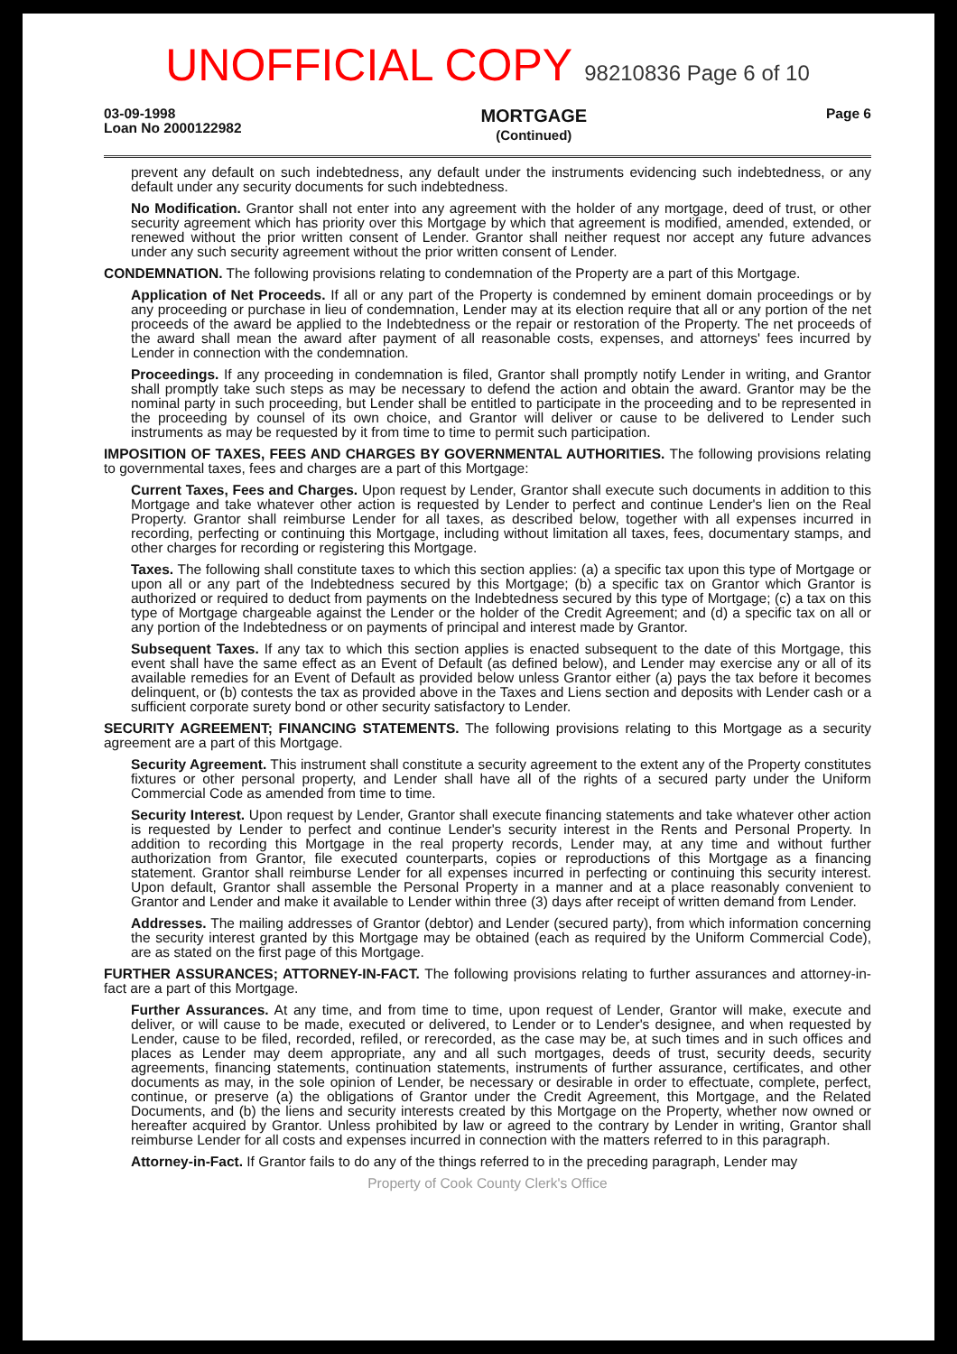UNOFFICIAL COPY 98210836 Page 6 of 10
03-09-1998
Loan No 2000122982
MORTGAGE
(Continued)
Page 6
prevent any default on such indebtedness, any default under the instruments evidencing such indebtedness, or any default under any security documents for such indebtedness.
No Modification. Grantor shall not enter into any agreement with the holder of any mortgage, deed of trust, or other security agreement which has priority over this Mortgage by which that agreement is modified, amended, extended, or renewed without the prior written consent of Lender. Grantor shall neither request nor accept any future advances under any such security agreement without the prior written consent of Lender.
CONDEMNATION. The following provisions relating to condemnation of the Property are a part of this Mortgage.
Application of Net Proceeds. If all or any part of the Property is condemned by eminent domain proceedings or by any proceeding or purchase in lieu of condemnation, Lender may at its election require that all or any portion of the net proceeds of the award be applied to the Indebtedness or the repair or restoration of the Property. The net proceeds of the award shall mean the award after payment of all reasonable costs, expenses, and attorneys' fees incurred by Lender in connection with the condemnation.
Proceedings. If any proceeding in condemnation is filed, Grantor shall promptly notify Lender in writing, and Grantor shall promptly take such steps as may be necessary to defend the action and obtain the award. Grantor may be the nominal party in such proceeding, but Lender shall be entitled to participate in the proceeding and to be represented in the proceeding by counsel of its own choice, and Grantor will deliver or cause to be delivered to Lender such instruments as may be requested by it from time to time to permit such participation.
IMPOSITION OF TAXES, FEES AND CHARGES BY GOVERNMENTAL AUTHORITIES. The following provisions relating to governmental taxes, fees and charges are a part of this Mortgage:
Current Taxes, Fees and Charges. Upon request by Lender, Grantor shall execute such documents in addition to this Mortgage and take whatever other action is requested by Lender to perfect and continue Lender's lien on the Real Property. Grantor shall reimburse Lender for all taxes, as described below, together with all expenses incurred in recording, perfecting or continuing this Mortgage, including without limitation all taxes, fees, documentary stamps, and other charges for recording or registering this Mortgage.
Taxes. The following shall constitute taxes to which this section applies: (a) a specific tax upon this type of Mortgage or upon all or any part of the Indebtedness secured by this Mortgage; (b) a specific tax on Grantor which Grantor is authorized or required to deduct from payments on the Indebtedness secured by this type of Mortgage; (c) a tax on this type of Mortgage chargeable against the Lender or the holder of the Credit Agreement; and (d) a specific tax on all or any portion of the Indebtedness or on payments of principal and interest made by Grantor.
Subsequent Taxes. If any tax to which this section applies is enacted subsequent to the date of this Mortgage, this event shall have the same effect as an Event of Default (as defined below), and Lender may exercise any or all of its available remedies for an Event of Default as provided below unless Grantor either (a) pays the tax before it becomes delinquent, or (b) contests the tax as provided above in the Taxes and Liens section and deposits with Lender cash or a sufficient corporate surety bond or other security satisfactory to Lender.
SECURITY AGREEMENT; FINANCING STATEMENTS. The following provisions relating to this Mortgage as a security agreement are a part of this Mortgage.
Security Agreement. This instrument shall constitute a security agreement to the extent any of the Property constitutes fixtures or other personal property, and Lender shall have all of the rights of a secured party under the Uniform Commercial Code as amended from time to time.
Security Interest. Upon request by Lender, Grantor shall execute financing statements and take whatever other action is requested by Lender to perfect and continue Lender's security interest in the Rents and Personal Property. In addition to recording this Mortgage in the real property records, Lender may, at any time and without further authorization from Grantor, file executed counterparts, copies or reproductions of this Mortgage as a financing statement. Grantor shall reimburse Lender for all expenses incurred in perfecting or continuing this security interest. Upon default, Grantor shall assemble the Personal Property in a manner and at a place reasonably convenient to Grantor and Lender and make it available to Lender within three (3) days after receipt of written demand from Lender.
Addresses. The mailing addresses of Grantor (debtor) and Lender (secured party), from which information concerning the security interest granted by this Mortgage may be obtained (each as required by the Uniform Commercial Code), are as stated on the first page of this Mortgage.
FURTHER ASSURANCES; ATTORNEY-IN-FACT. The following provisions relating to further assurances and attorney-in-fact are a part of this Mortgage.
Further Assurances. At any time, and from time to time, upon request of Lender, Grantor will make, execute and deliver, or will cause to be made, executed or delivered, to Lender or to Lender's designee, and when requested by Lender, cause to be filed, recorded, refiled, or rerecorded, as the case may be, at such times and in such offices and places as Lender may deem appropriate, any and all such mortgages, deeds of trust, security deeds, security agreements, financing statements, continuation statements, instruments of further assurance, certificates, and other documents as may, in the sole opinion of Lender, be necessary or desirable in order to effectuate, complete, perfect, continue, or preserve (a) the obligations of Grantor under the Credit Agreement, this Mortgage, and the Related Documents, and (b) the liens and security interests created by this Mortgage on the Property, whether now owned or hereafter acquired by Grantor. Unless prohibited by law or agreed to the contrary by Lender in writing, Grantor shall reimburse Lender for all costs and expenses incurred in connection with the matters referred to in this paragraph.
Attorney-in-Fact. If Grantor fails to do any of the things referred to in the preceding paragraph, Lender may
Property of Cook County Clerk's Office